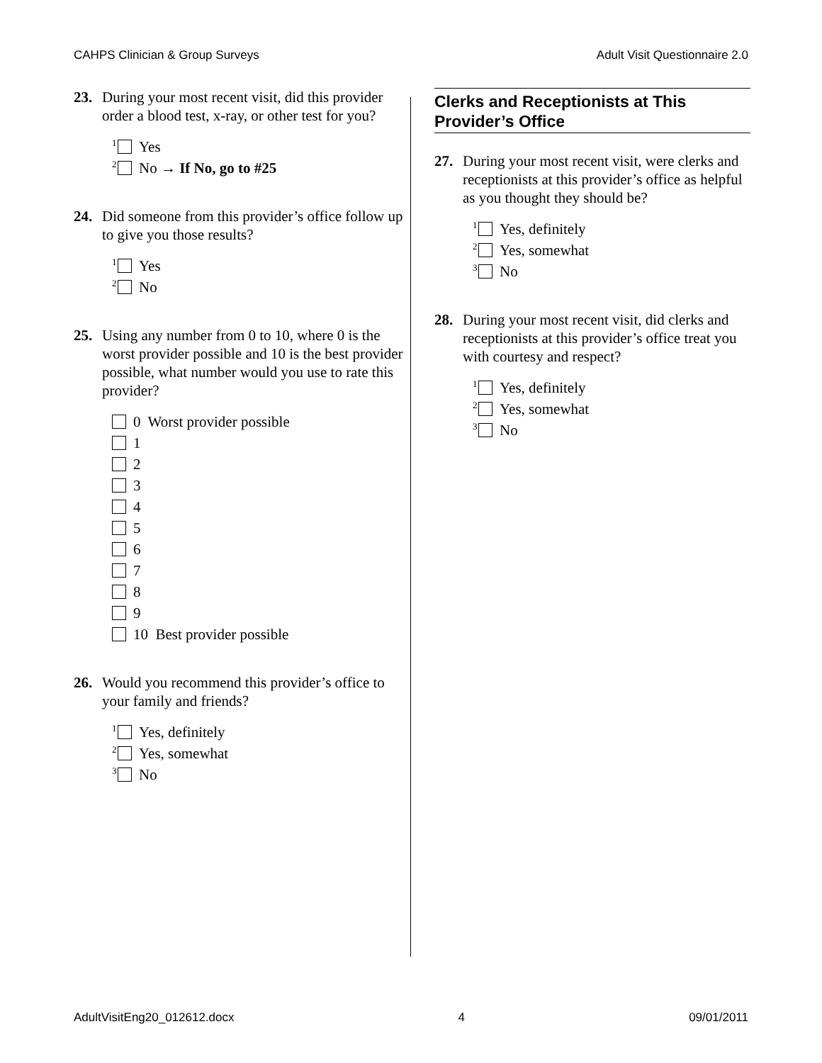CAHPS Clinician & Group Surveys Adult Visit Questionnaire 2.0
23. During your most recent visit, did this provider order a blood test, x-ray, or other test for you?
<sup>1</sup> Yes
<sup>2</sup> No → If No, go to #25
24. Did someone from this provider’s office follow up to give you those results?
<sup>1</sup> Yes
<sup>2</sup> No
25. Using any number from 0 to 10, where 0 is the worst provider possible and 10 is the best provider possible, what number would you use to rate this provider?
0 Worst provider possible
1
2
3
4
5
6
7
8
9
10 Best provider possible
26. Would you recommend this provider’s office to your family and friends?
<sup>1</sup> Yes, definitely
<sup>2</sup> Yes, somewhat
<sup>3</sup> No
Clerks and Receptionists at This Provider’s Office
27. During your most recent visit, were clerks and receptionists at this provider’s office as helpful as you thought they should be?
<sup>1</sup> Yes, definitely
<sup>2</sup> Yes, somewhat
<sup>3</sup> No
28. During your most recent visit, did clerks and receptionists at this provider’s office treat you with courtesy and respect?
<sup>1</sup> Yes, definitely
<sup>2</sup> Yes, somewhat
<sup>3</sup> No
AdultVisitEng20_012612.docx 4 09/01/2011